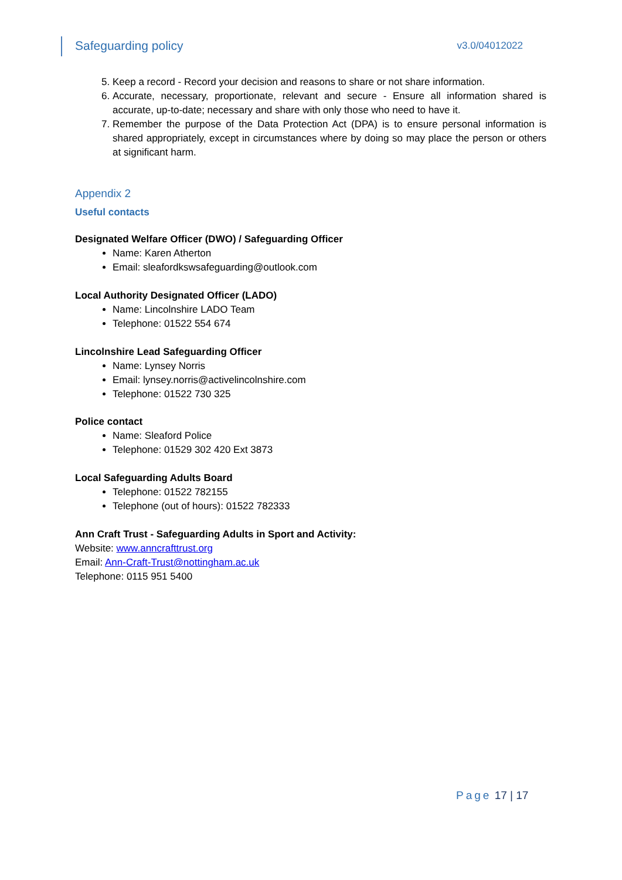Safeguarding policy v3.0/04012022
5. Keep a record - Record your decision and reasons to share or not share information.
6. Accurate, necessary, proportionate, relevant and secure - Ensure all information shared is accurate, up-to-date; necessary and share with only those who need to have it.
7. Remember the purpose of the Data Protection Act (DPA) is to ensure personal information is shared appropriately, except in circumstances where by doing so may place the person or others at significant harm.
Appendix 2
Useful contacts
Designated Welfare Officer (DWO) / Safeguarding Officer
Name: Karen Atherton
Email: sleafordkswsafeguarding@outlook.com
Local Authority Designated Officer (LADO)
Name: Lincolnshire LADO Team
Telephone: 01522 554 674
Lincolnshire Lead Safeguarding Officer
Name: Lynsey Norris
Email: lynsey.norris@activelincolnshire.com
Telephone: 01522 730 325
Police contact
Name: Sleaford Police
Telephone: 01529 302 420 Ext 3873
Local Safeguarding Adults Board
Telephone: 01522 782155
Telephone (out of hours): 01522 782333
Ann Craft Trust - Safeguarding Adults in Sport and Activity:
Website: www.anncrafttrust.org
Email: Ann-Craft-Trust@nottingham.ac.uk
Telephone: 0115 951 5400
Page 17 | 17